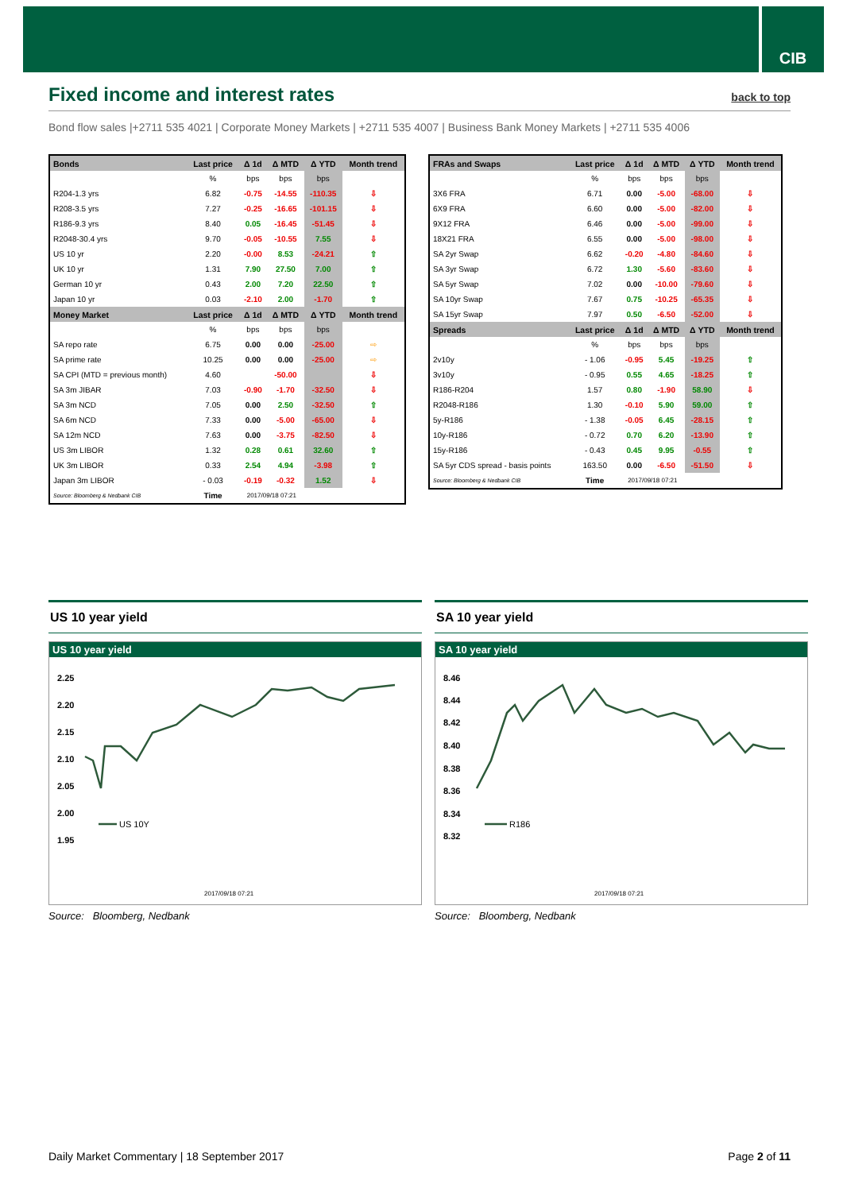CIB
Fixed income and interest rates back to top
Bond flow sales |+2711 535 4021 | Corporate Money Markets | +2711 535 4007 | Business Bank Money Markets | +2711 535 4006
| Bonds | Last price | Δ 1d | Δ MTD | Δ YTD | Month trend |
| --- | --- | --- | --- | --- | --- |
| | % | bps | bps | bps | |
| R204-1.3 yrs | 6.82 | -0.75 | -14.55 | -110.35 | ⇩ |
| R208-3.5 yrs | 7.27 | -0.25 | -16.65 | -101.15 | ⇩ |
| R186-9.3 yrs | 8.40 | 0.05 | -16.45 | -51.45 | ⇩ |
| R2048-30.4 yrs | 9.70 | -0.05 | -10.55 | 7.55 | ⇩ |
| US 10 yr | 2.20 | -0.00 | 8.53 | -24.21 | ⇧ |
| UK 10 yr | 1.31 | 7.90 | 27.50 | 7.00 | ⇧ |
| German 10 yr | 0.43 | 2.00 | 7.20 | 22.50 | ⇧ |
| Japan 10 yr | 0.03 | -2.10 | 2.00 | -1.70 | ⇧ |
| Money Market | Last price | Δ 1d | Δ MTD | Δ YTD | Month trend |
| | % | bps | bps | bps | |
| SA repo rate | 6.75 | 0.00 | 0.00 | -25.00 | ⇨ |
| SA prime rate | 10.25 | 0.00 | 0.00 | -25.00 | ⇨ |
| SA CPI (MTD = previous month) | 4.60 | | -50.00 | | ⇩ |
| SA 3m JIBAR | 7.03 | -0.90 | -1.70 | -32.50 | ⇩ |
| SA 3m NCD | 7.05 | 0.00 | 2.50 | -32.50 | ⇧ |
| SA 6m NCD | 7.33 | 0.00 | -5.00 | -65.00 | ⇩ |
| SA 12m NCD | 7.63 | 0.00 | -3.75 | -82.50 | ⇩ |
| US 3m LIBOR | 1.32 | 0.28 | 0.61 | 32.60 | ⇧ |
| UK 3m LIBOR | 0.33 | 2.54 | 4.94 | -3.98 | ⇧ |
| Japan 3m LIBOR | - 0.03 | -0.19 | -0.32 | 1.52 | ⇩ |
| Source: Bloomberg & Nedbank CIB | Time | 2017/09/18 07:21 | | | |
| FRAs and Swaps | Last price | Δ 1d | Δ MTD | Δ YTD | Month trend |
| --- | --- | --- | --- | --- | --- |
| | % | bps | bps | bps | |
| 3X6 FRA | 6.71 | 0.00 | -5.00 | -68.00 | ⇩ |
| 6X9 FRA | 6.60 | 0.00 | -5.00 | -82.00 | ⇩ |
| 9X12 FRA | 6.46 | 0.00 | -5.00 | -99.00 | ⇩ |
| 18X21 FRA | 6.55 | 0.00 | -5.00 | -98.00 | ⇩ |
| SA 2yr Swap | 6.62 | -0.20 | -4.80 | -84.60 | ⇩ |
| SA 3yr Swap | 6.72 | 1.30 | -5.60 | -83.60 | ⇩ |
| SA 5yr Swap | 7.02 | 0.00 | -10.00 | -79.60 | ⇩ |
| SA 10yr Swap | 7.67 | 0.75 | -10.25 | -65.35 | ⇩ |
| SA 15yr Swap | 7.97 | 0.50 | -6.50 | -52.00 | ⇩ |
| Spreads | Last price | Δ 1d | Δ MTD | Δ YTD | Month trend |
| | % | bps | bps | bps | |
| 2v10y | - 1.06 | -0.95 | 5.45 | -19.25 | ⇧ |
| 3v10y | - 0.95 | 0.55 | 4.65 | -18.25 | ⇧ |
| R186-R204 | 1.57 | 0.80 | -1.90 | 58.90 | ⇩ |
| R2048-R186 | 1.30 | -0.10 | 5.90 | 59.00 | ⇧ |
| 5y-R186 | - 1.38 | -0.05 | 6.45 | -28.15 | ⇧ |
| 10y-R186 | - 0.72 | 0.70 | 6.20 | -13.90 | ⇧ |
| 15y-R186 | - 0.43 | 0.45 | 9.95 | -0.55 | ⇧ |
| SA 5yr CDS spread - basis points | 163.50 | 0.00 | -6.50 | -51.50 | ⇩ |
| Source: Bloomberg & Nedbank CIB | Time | 2017/09/18 07:21 | | | |
US 10 year yield
US 10 year yield
2.25
2.20
2.15
2.10
2.05
2.00
1.95
US 10Y
2017/09/18 07:21
Source: Bloomberg, Nedbank
SA 10 year yield
SA 10 year yield
8.46
8.44
8.42
8.40
8.38
8.36
8.34
8.32
R186
2017/09/18 07:21
Source: Bloomberg, Nedbank
Daily Market Commentary | 18 September 2017 Page 2 of 11